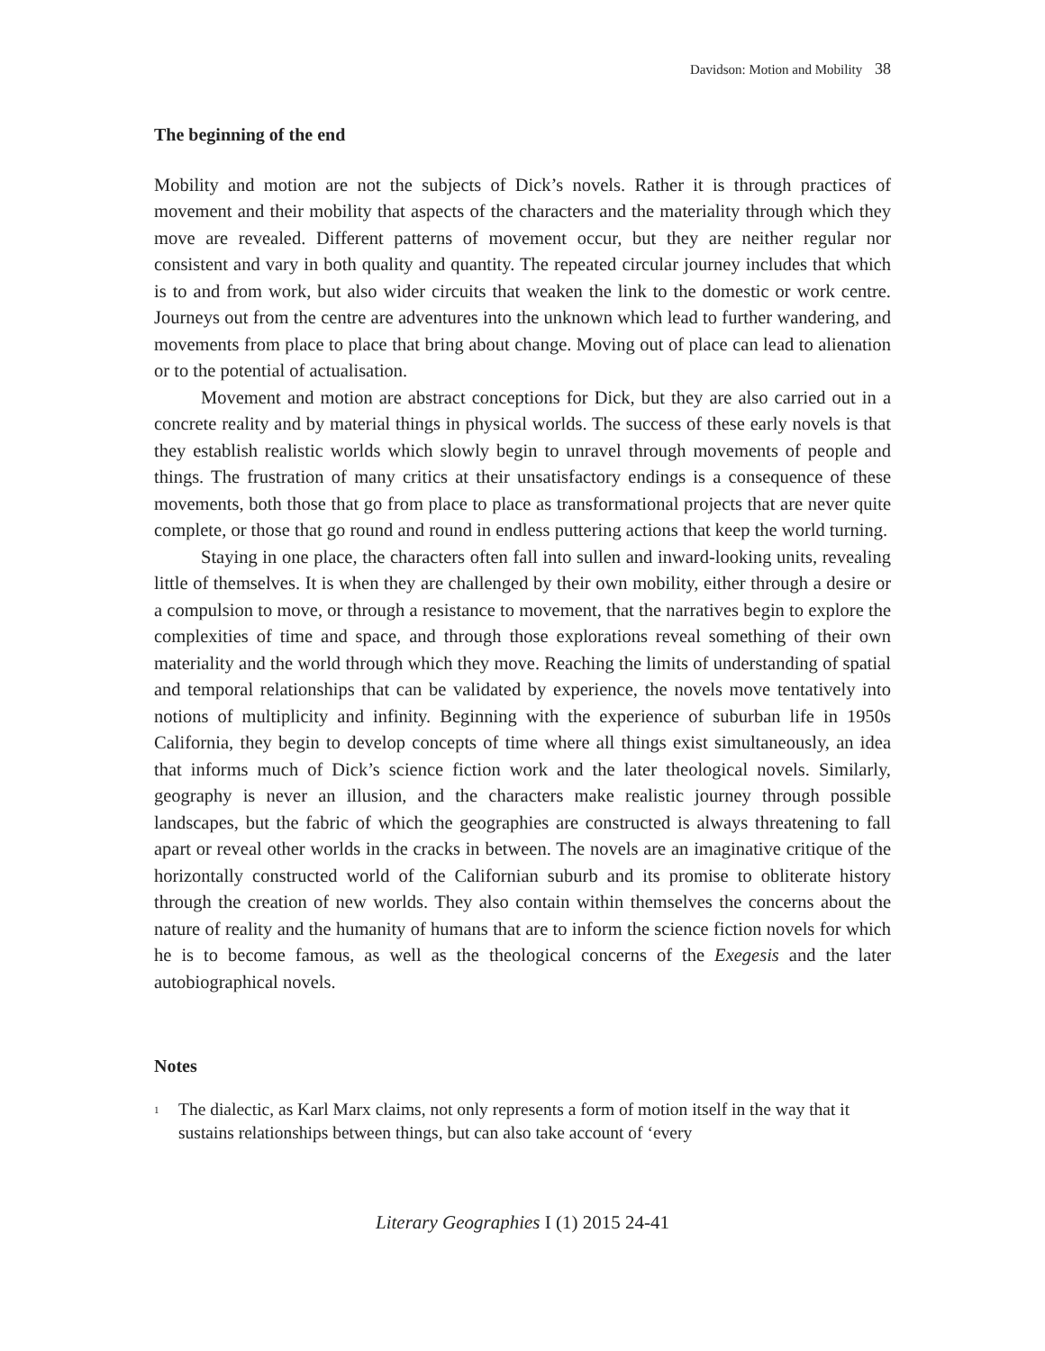Davidson: Motion and Mobility 38
The beginning of the end
Mobility and motion are not the subjects of Dick’s novels. Rather it is through practices of movement and their mobility that aspects of the characters and the materiality through which they move are revealed. Different patterns of movement occur, but they are neither regular nor consistent and vary in both quality and quantity. The repeated circular journey includes that which is to and from work, but also wider circuits that weaken the link to the domestic or work centre. Journeys out from the centre are adventures into the unknown which lead to further wandering, and movements from place to place that bring about change. Moving out of place can lead to alienation or to the potential of actualisation.
Movement and motion are abstract conceptions for Dick, but they are also carried out in a concrete reality and by material things in physical worlds. The success of these early novels is that they establish realistic worlds which slowly begin to unravel through movements of people and things. The frustration of many critics at their unsatisfactory endings is a consequence of these movements, both those that go from place to place as transformational projects that are never quite complete, or those that go round and round in endless puttering actions that keep the world turning.
Staying in one place, the characters often fall into sullen and inward-looking units, revealing little of themselves. It is when they are challenged by their own mobility, either through a desire or a compulsion to move, or through a resistance to movement, that the narratives begin to explore the complexities of time and space, and through those explorations reveal something of their own materiality and the world through which they move. Reaching the limits of understanding of spatial and temporal relationships that can be validated by experience, the novels move tentatively into notions of multiplicity and infinity. Beginning with the experience of suburban life in 1950s California, they begin to develop concepts of time where all things exist simultaneously, an idea that informs much of Dick’s science fiction work and the later theological novels. Similarly, geography is never an illusion, and the characters make realistic journey through possible landscapes, but the fabric of which the geographies are constructed is always threatening to fall apart or reveal other worlds in the cracks in between. The novels are an imaginative critique of the horizontally constructed world of the Californian suburb and its promise to obliterate history through the creation of new worlds. They also contain within themselves the concerns about the nature of reality and the humanity of humans that are to inform the science fiction novels for which he is to become famous, as well as the theological concerns of the Exegesis and the later autobiographical novels.
Notes
<sup>1</sup>
The dialectic, as Karl Marx claims, not only represents a form of motion itself in the way that it sustains relationships between things, but can also take account of ‘every
Literary Geographies I (1) 2015 24-41